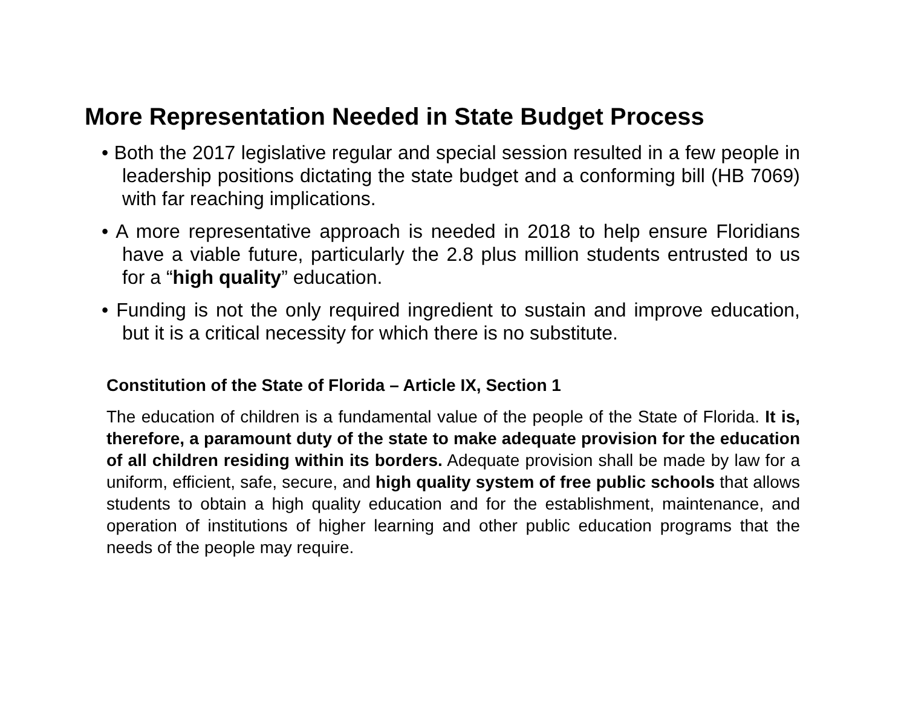More Representation Needed in State Budget Process
• Both the 2017 legislative regular and special session resulted in a few people in leadership positions dictating the state budget and a conforming bill (HB 7069) with far reaching implications.
• A more representative approach is needed in 2018 to help ensure Floridians have a viable future, particularly the 2.8 plus million students entrusted to us for a “high quality” education.
• Funding is not the only required ingredient to sustain and improve education, but it is a critical necessity for which there is no substitute.
Constitution of the State of Florida – Article IX, Section 1
The education of children is a fundamental value of the people of the State of Florida. It is, therefore, a paramount duty of the state to make adequate provision for the education of all children residing within its borders. Adequate provision shall be made by law for a uniform, efficient, safe, secure, and high quality system of free public schools that allows students to obtain a high quality education and for the establishment, maintenance, and operation of institutions of higher learning and other public education programs that the needs of the people may require.